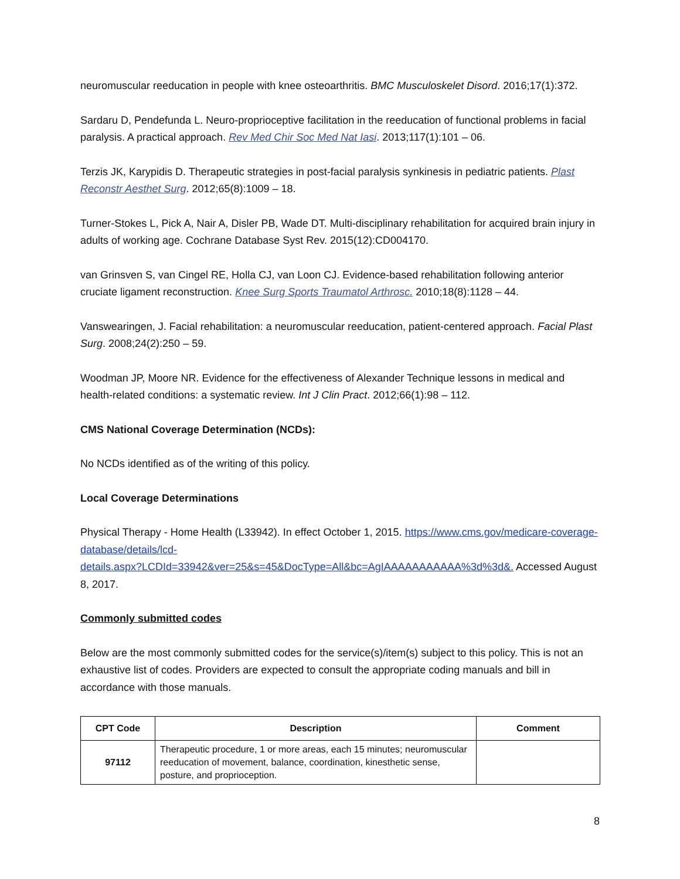neuromuscular reeducation in people with knee osteoarthritis. BMC Musculoskelet Disord. 2016;17(1):372.
Sardaru D, Pendefunda L. Neuro-proprioceptive facilitation in the reeducation of functional problems in facial paralysis. A practical approach. Rev Med Chir Soc Med Nat Iasi. 2013;117(1):101 – 06.
Terzis JK, Karypidis D. Therapeutic strategies in post-facial paralysis synkinesis in pediatric patients. Plast Reconstr Aesthet Surg. 2012;65(8):1009 – 18.
Turner-Stokes L, Pick A, Nair A, Disler PB, Wade DT. Multi-disciplinary rehabilitation for acquired brain injury in adults of working age. Cochrane Database Syst Rev. 2015(12):CD004170.
van Grinsven S, van Cingel RE, Holla CJ, van Loon CJ. Evidence-based rehabilitation following anterior cruciate ligament reconstruction. Knee Surg Sports Traumatol Arthrosc. 2010;18(8):1128 – 44.
Vanswearingen, J. Facial rehabilitation: a neuromuscular reeducation, patient-centered approach. Facial Plast Surg. 2008;24(2):250 – 59.
Woodman JP, Moore NR. Evidence for the effectiveness of Alexander Technique lessons in medical and health-related conditions: a systematic review. Int J Clin Pract. 2012;66(1):98 – 112.
CMS National Coverage Determination (NCDs):
No NCDs identified as of the writing of this policy.
Local Coverage Determinations
Physical Therapy - Home Health (L33942). In effect October 1, 2015. https://www.cms.gov/medicare-coverage-database/details/lcd-
details.aspx?LCDId=33942&ver=25&s=45&DocType=All&bc=AgIAAAAAAAAAAA%3d%3d&. Accessed August 8, 2017.
Commonly submitted codes
Below are the most commonly submitted codes for the service(s)/item(s) subject to this policy. This is not an exhaustive list of codes. Providers are expected to consult the appropriate coding manuals and bill in accordance with those manuals.
| CPT Code | Description | Comment |
| --- | --- | --- |
| 97112 | Therapeutic procedure, 1 or more areas, each 15 minutes; neuromuscular reeducation of movement, balance, coordination, kinesthetic sense, posture, and proprioception. | |
8